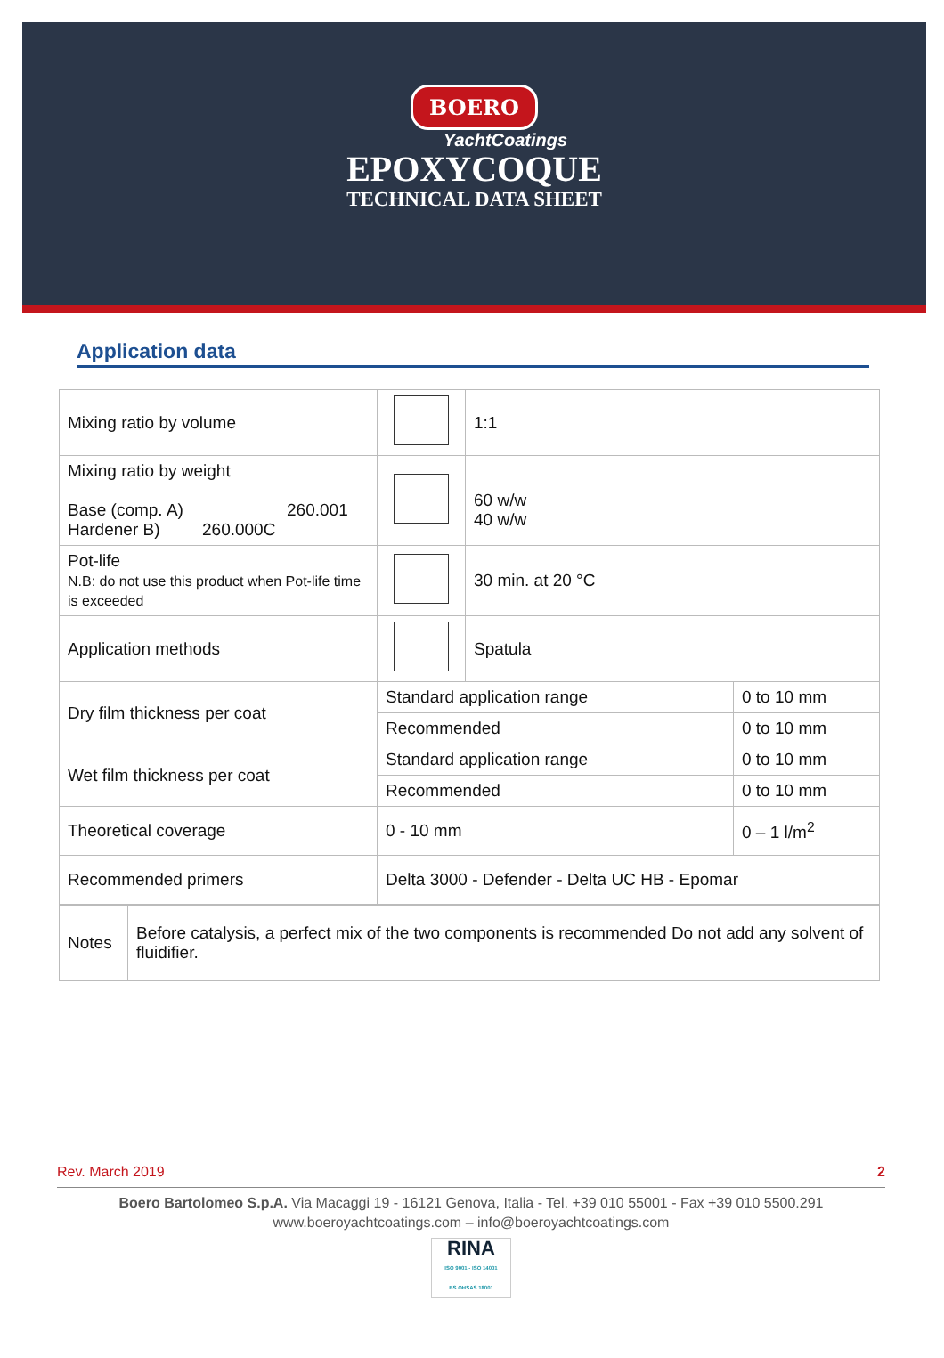BOERO
YachtCoatings
EPOXYCOQUE
TECHNICAL DATA SHEET
Application data
| Mixing ratio by volume | | 1:1 | |
| Mixing ratio by weight Base (comp. A) 260.001 Hardener B) 260.000C | | 60 w/w 40 w/w | |
| Pot-life N.B: do not use this product when Pot-life time is exceeded | | 30 min. at 20 °C | |
| Application methods | | Spatula | |
| Dry film thickness per coat | Standard application range | | 0 to 10 mm |
| | Recommended | | 0 to 10 mm |
| Wet film thickness per coat | Standard application range | | 0 to 10 mm |
| | Recommended | | 0 to 10 mm |
| Theoretical coverage | 0 - 10 mm | | 0 – 1 l/m<sup>2</sup> |
| Recommended primers | Delta 3000 - Defender - Delta UC HB - Epomar | | |
| Notes | Before catalysis, a perfect mix of the two components is recommended Do not add any solvent of fluidifier. |
Rev. March 2019 2
Boero Bartolomeo S.p.A. Via Macaggi 19 - 16121 Genova, Italia - Tel. +39 010 55001 - Fax +39 010 5500.291
www.boeroyachtcoatings.com – info@boeroyachtcoatings.com
RINA
ISO 9001 - ISO 14001
BS OHSAS 18001